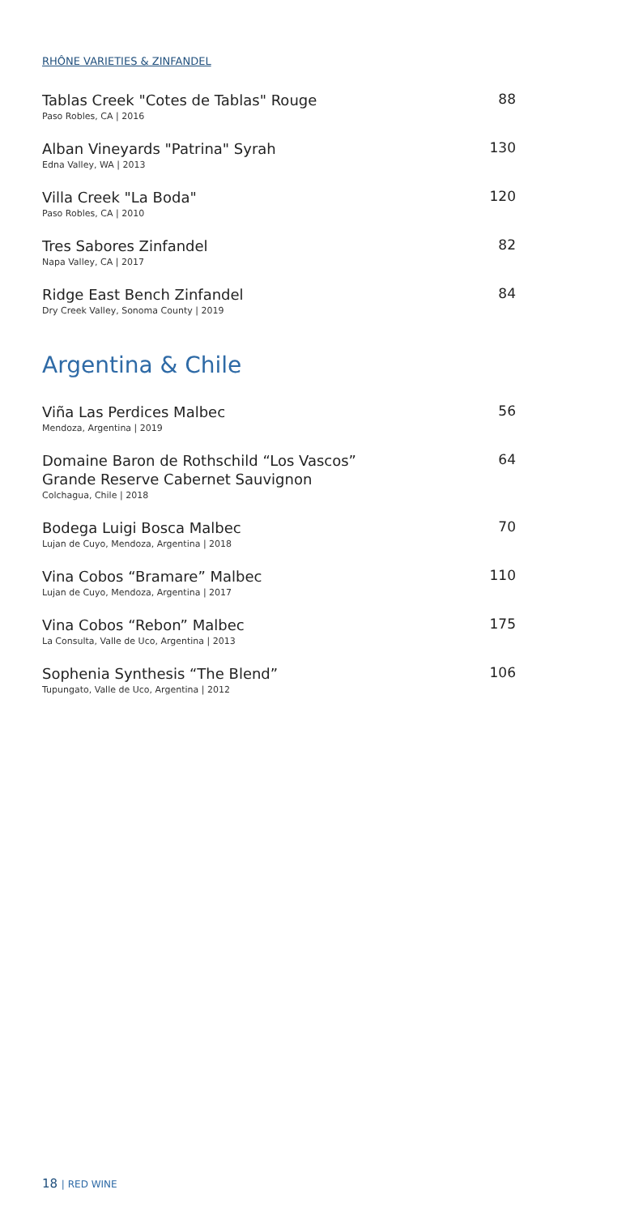RHÔNE VARIETIES & ZINFANDEL
Tablas Creek "Cotes de Tablas" Rouge
Paso Robles, CA | 2016
88
Alban Vineyards "Patrina" Syrah
Edna Valley, WA | 2013
130
Villa Creek "La Boda"
Paso Robles, CA | 2010
120
Tres Sabores Zinfandel
Napa Valley, CA | 2017
82
Ridge East Bench Zinfandel
Dry Creek Valley, Sonoma County | 2019
84
Argentina & Chile
Viña Las Perdices Malbec
Mendoza, Argentina | 2019
56
Domaine Baron de Rothschild “Los Vascos”
Grande Reserve Cabernet Sauvignon
Colchagua, Chile | 2018
64
Bodega Luigi Bosca Malbec
Lujan de Cuyo, Mendoza, Argentina | 2018
70
Vina Cobos “Bramare” Malbec
Lujan de Cuyo, Mendoza, Argentina | 2017
110
Vina Cobos “Rebon” Malbec
La Consulta, Valle de Uco, Argentina | 2013
175
Sophenia Synthesis “The Blend”
Tupungato, Valle de Uco, Argentina | 2012
106
18 | RED WINE